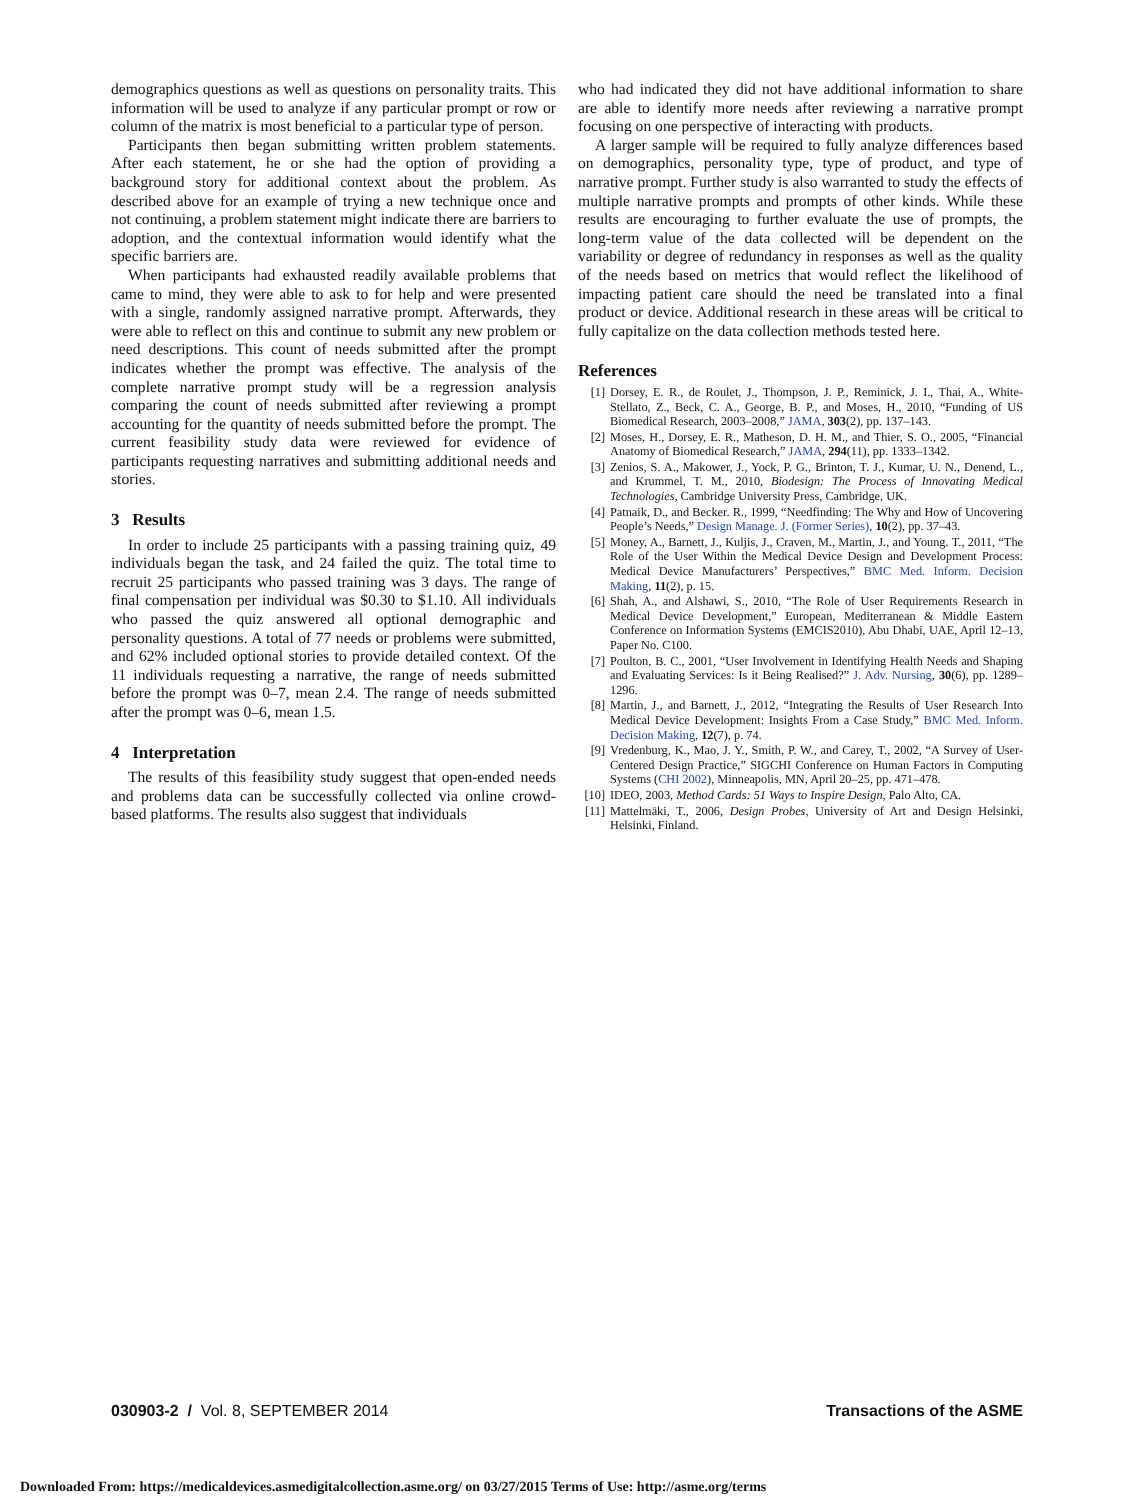demographics questions as well as questions on personality traits. This information will be used to analyze if any particular prompt or row or column of the matrix is most beneficial to a particular type of person.
Participants then began submitting written problem statements. After each statement, he or she had the option of providing a background story for additional context about the problem. As described above for an example of trying a new technique once and not continuing, a problem statement might indicate there are barriers to adoption, and the contextual information would identify what the specific barriers are.
When participants had exhausted readily available problems that came to mind, they were able to ask to for help and were presented with a single, randomly assigned narrative prompt. Afterwards, they were able to reflect on this and continue to submit any new problem or need descriptions. This count of needs submitted after the prompt indicates whether the prompt was effective. The analysis of the complete narrative prompt study will be a regression analysis comparing the count of needs submitted after reviewing a prompt accounting for the quantity of needs submitted before the prompt. The current feasibility study data were reviewed for evidence of participants requesting narratives and submitting additional needs and stories.
3 Results
In order to include 25 participants with a passing training quiz, 49 individuals began the task, and 24 failed the quiz. The total time to recruit 25 participants who passed training was 3 days. The range of final compensation per individual was $0.30 to $1.10. All individuals who passed the quiz answered all optional demographic and personality questions. A total of 77 needs or problems were submitted, and 62% included optional stories to provide detailed context. Of the 11 individuals requesting a narrative, the range of needs submitted before the prompt was 0–7, mean 2.4. The range of needs submitted after the prompt was 0–6, mean 1.5.
4 Interpretation
The results of this feasibility study suggest that open-ended needs and problems data can be successfully collected via online crowd-based platforms. The results also suggest that individuals
who had indicated they did not have additional information to share are able to identify more needs after reviewing a narrative prompt focusing on one perspective of interacting with products.
A larger sample will be required to fully analyze differences based on demographics, personality type, type of product, and type of narrative prompt. Further study is also warranted to study the effects of multiple narrative prompts and prompts of other kinds. While these results are encouraging to further evaluate the use of prompts, the long-term value of the data collected will be dependent on the variability or degree of redundancy in responses as well as the quality of the needs based on metrics that would reflect the likelihood of impacting patient care should the need be translated into a final product or device. Additional research in these areas will be critical to fully capitalize on the data collection methods tested here.
References
[1] Dorsey, E. R., de Roulet, J., Thompson, J. P., Reminick, J. I., Thai, A., White-Stellato, Z., Beck, C. A., George, B. P., and Moses, H., 2010, “Funding of US Biomedical Research, 2003–2008,” JAMA, 303(2), pp. 137–143.
[2] Moses, H., Dorsey, E. R., Matheson, D. H. M., and Thier, S. O., 2005, “Financial Anatomy of Biomedical Research,” JAMA, 294(11), pp. 1333–1342.
[3] Zenios, S. A., Makower, J., Yock, P. G., Brinton, T. J., Kumar, U. N., Denend, L., and Krummel, T. M., 2010, Biodesign: The Process of Innovating Medical Technologies, Cambridge University Press, Cambridge, UK.
[4] Patnaik, D., and Becker. R., 1999, “Needfinding: The Why and How of Uncovering People’s Needs,” Design Manage. J. (Former Series), 10(2), pp. 37–43.
[5] Money, A., Barnett, J., Kuljis, J., Craven, M., Martin, J., and Young. T., 2011, “The Role of the User Within the Medical Device Design and Development Process: Medical Device Manufacturers’ Perspectives,” BMC Med. Inform. Decision Making, 11(2), p. 15.
[6] Shah, A., and Alshawi, S., 2010, “The Role of User Requirements Research in Medical Device Development,” European, Mediterranean & Middle Eastern Conference on Information Systems (EMCIS2010), Abu Dhabi, UAE, April 12–13, Paper No. C100.
[7] Poulton, B. C., 2001, “User Involvement in Identifying Health Needs and Shaping and Evaluating Services: Is it Being Realised?” J. Adv. Nursing, 30(6), pp. 1289–1296.
[8] Martin, J., and Barnett, J., 2012, “Integrating the Results of User Research Into Medical Device Development: Insights From a Case Study,” BMC Med. Inform. Decision Making, 12(7), p. 74.
[9] Vredenburg, K., Mao, J. Y., Smith, P. W., and Carey, T., 2002, “A Survey of User-Centered Design Practice,” SIGCHI Conference on Human Factors in Computing Systems (CHI 2002), Minneapolis, MN, April 20–25, pp. 471–478.
[10] IDEO, 2003, Method Cards: 51 Ways to Inspire Design, Palo Alto, CA.
[11] Mattelmäki, T., 2006, Design Probes, University of Art and Design Helsinki, Helsinki, Finland.
030903-2 / Vol. 8, SEPTEMBER 2014 Transactions of the ASME
Downloaded From: https://medicaldevices.asmedigitalcollection.asme.org/ on 03/27/2015 Terms of Use: http://asme.org/terms